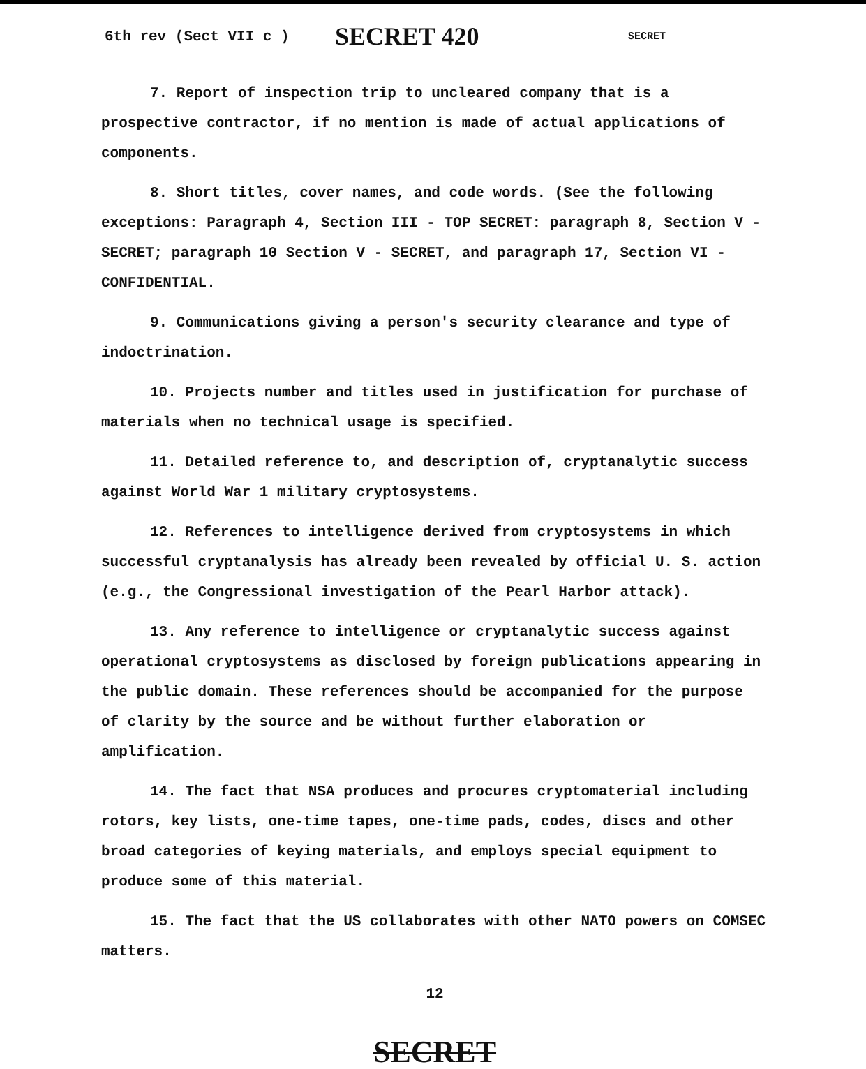6th rev (Sect VII c ) SECRET 420 SECRET
7. Report of inspection trip to uncleared company that is a prospective contractor, if no mention is made of actual applications of components.
8. Short titles, cover names, and code words. (See the following exceptions: Paragraph 4, Section III - TOP SECRET: paragraph 8, Section V - SECRET; paragraph 10 Section V - SECRET, and paragraph 17, Section VI - CONFIDENTIAL.
9. Communications giving a person's security clearance and type of indoctrination.
10. Projects number and titles used in justification for purchase of materials when no technical usage is specified.
11. Detailed reference to, and description of, cryptanalytic success against World War 1 military cryptosystems.
12. References to intelligence derived from cryptosystems in which successful cryptanalysis has already been revealed by official U. S. action (e.g., the Congressional investigation of the Pearl Harbor attack).
13. Any reference to intelligence or cryptanalytic success against operational cryptosystems as disclosed by foreign publications appearing in the public domain. These references should be accompanied for the purpose of clarity by the source and be without further elaboration or amplification.
14. The fact that NSA produces and procures cryptomaterial including rotors, key lists, one-time tapes, one-time pads, codes, discs and other broad categories of keying materials, and employs special equipment to produce some of this material.
15. The fact that the US collaborates with other NATO powers on COMSEC matters.
12
SECRET